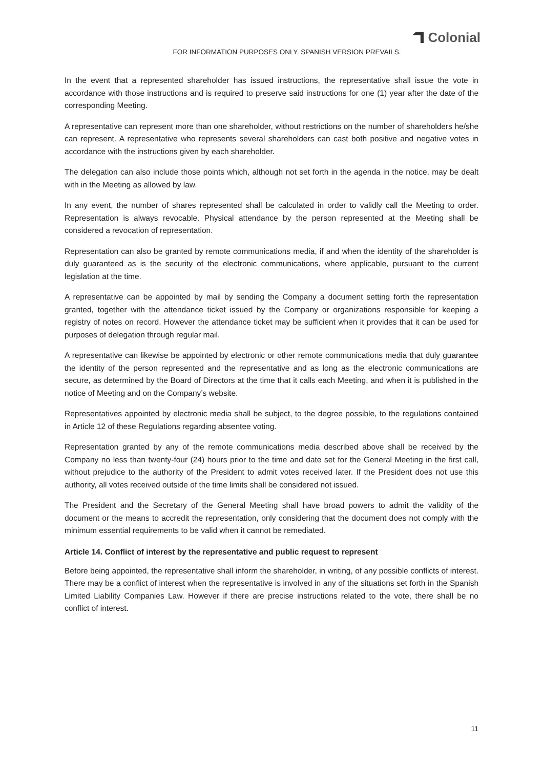Colonial
FOR INFORMATION PURPOSES ONLY. SPANISH VERSION PREVAILS.
In the event that a represented shareholder has issued instructions, the representative shall issue the vote in accordance with those instructions and is required to preserve said instructions for one (1) year after the date of the corresponding Meeting.
A representative can represent more than one shareholder, without restrictions on the number of shareholders he/she can represent. A representative who represents several shareholders can cast both positive and negative votes in accordance with the instructions given by each shareholder.
The delegation can also include those points which, although not set forth in the agenda in the notice, may be dealt with in the Meeting as allowed by law.
In any event, the number of shares represented shall be calculated in order to validly call the Meeting to order. Representation is always revocable. Physical attendance by the person represented at the Meeting shall be considered a revocation of representation.
Representation can also be granted by remote communications media, if and when the identity of the shareholder is duly guaranteed as is the security of the electronic communications, where applicable, pursuant to the current legislation at the time.
A representative can be appointed by mail by sending the Company a document setting forth the representation granted, together with the attendance ticket issued by the Company or organizations responsible for keeping a registry of notes on record. However the attendance ticket may be sufficient when it provides that it can be used for purposes of delegation through regular mail.
A representative can likewise be appointed by electronic or other remote communications media that duly guarantee the identity of the person represented and the representative and as long as the electronic communications are secure, as determined by the Board of Directors at the time that it calls each Meeting, and when it is published in the notice of Meeting and on the Company’s website.
Representatives appointed by electronic media shall be subject, to the degree possible, to the regulations contained in Article 12 of these Regulations regarding absentee voting.
Representation granted by any of the remote communications media described above shall be received by the Company no less than twenty-four (24) hours prior to the time and date set for the General Meeting in the first call, without prejudice to the authority of the President to admit votes received later. If the President does not use this authority, all votes received outside of the time limits shall be considered not issued.
The President and the Secretary of the General Meeting shall have broad powers to admit the validity of the document or the means to accredit the representation, only considering that the document does not comply with the minimum essential requirements to be valid when it cannot be remediated.
Article 14. Conflict of interest by the representative and public request to represent
Before being appointed, the representative shall inform the shareholder, in writing, of any possible conflicts of interest. There may be a conflict of interest when the representative is involved in any of the situations set forth in the Spanish Limited Liability Companies Law. However if there are precise instructions related to the vote, there shall be no conflict of interest.
11